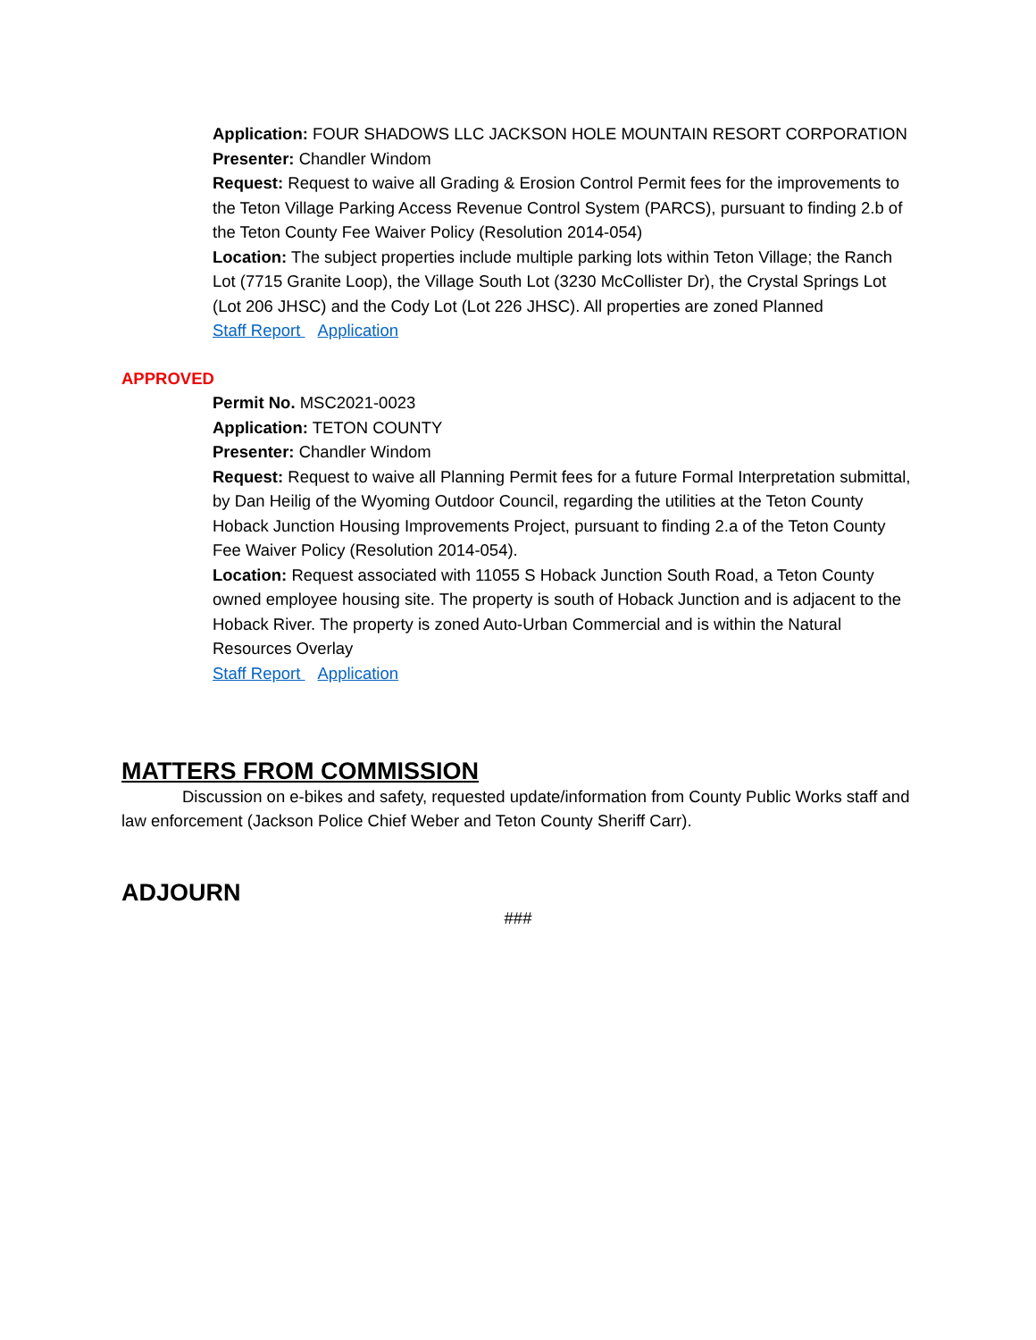Application: FOUR SHADOWS LLC JACKSON HOLE MOUNTAIN RESORT CORPORATION
Presenter: Chandler Windom
Request: Request to waive all Grading & Erosion Control Permit fees for the improvements to the Teton Village Parking Access Revenue Control System (PARCS), pursuant to finding 2.b of the Teton County Fee Waiver Policy (Resolution 2014-054)
Location: The subject properties include multiple parking lots within Teton Village; the Ranch Lot (7715 Granite Loop), the Village South Lot (3230 McCollister Dr), the Crystal Springs Lot (Lot 206 JHSC) and the Cody Lot (Lot 226 JHSC). All properties are zoned Planned
Staff Report Application
APPROVED
Permit No. MSC2021-0023
Application: TETON COUNTY
Presenter: Chandler Windom
Request: Request to waive all Planning Permit fees for a future Formal Interpretation submittal, by Dan Heilig of the Wyoming Outdoor Council, regarding the utilities at the Teton County Hoback Junction Housing Improvements Project, pursuant to finding 2.a of the Teton County Fee Waiver Policy (Resolution 2014-054).
Location: Request associated with 11055 S Hoback Junction South Road, a Teton County owned employee housing site. The property is south of Hoback Junction and is adjacent to the Hoback River. The property is zoned Auto-Urban Commercial and is within the Natural Resources Overlay
Staff Report Application
MATTERS FROM COMMISSION
Discussion on e-bikes and safety, requested update/information from County Public Works staff and law enforcement (Jackson Police Chief Weber and Teton County Sheriff Carr).
ADJOURN
###